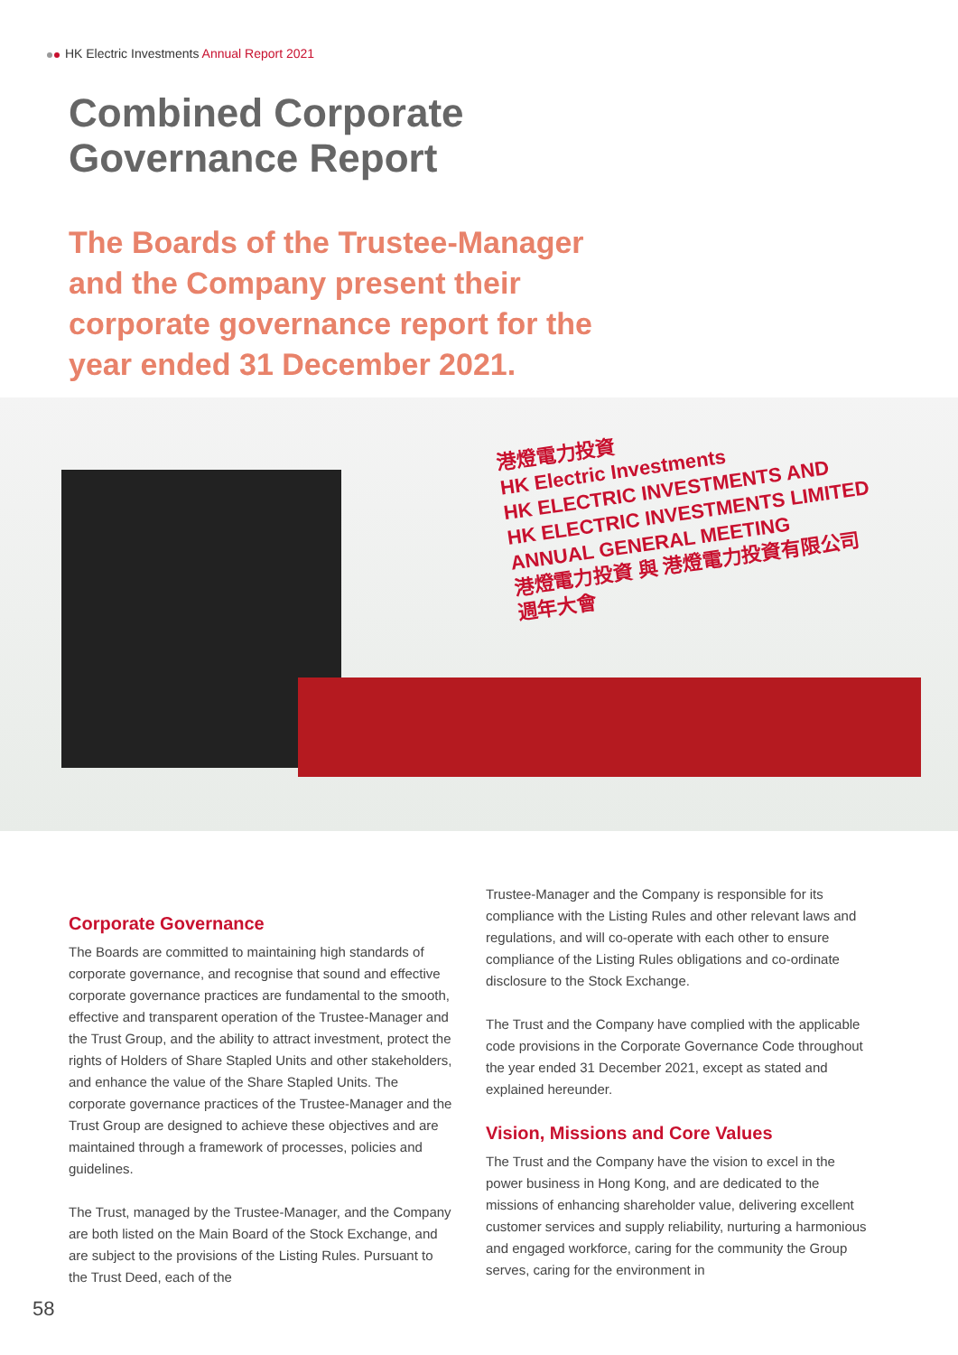HK Electric Investments Annual Report 2021
Combined Corporate
Governance Report
The Boards of the Trustee-Manager and the Company present their corporate governance report for the year ended 31 December 2021.
港燈電力投資
HK Electric Investments
HK ELECTRIC INVESTMENTS AND
HK ELECTRIC INVESTMENTS LIMITED
ANNUAL GENERAL MEETING
港燈電力投資 與 港燈電力投資有限公司
週年大會
Corporate Governance
The Boards are committed to maintaining high standards of corporate governance, and recognise that sound and effective corporate governance practices are fundamental to the smooth, effective and transparent operation of the Trustee-Manager and the Trust Group, and the ability to attract investment, protect the rights of Holders of Share Stapled Units and other stakeholders, and enhance the value of the Share Stapled Units. The corporate governance practices of the Trustee-Manager and the Trust Group are designed to achieve these objectives and are maintained through a framework of processes, policies and guidelines.
The Trust, managed by the Trustee-Manager, and the Company are both listed on the Main Board of the Stock Exchange, and are subject to the provisions of the Listing Rules. Pursuant to the Trust Deed, each of the
Trustee-Manager and the Company is responsible for its compliance with the Listing Rules and other relevant laws and regulations, and will co-operate with each other to ensure compliance of the Listing Rules obligations and co-ordinate disclosure to the Stock Exchange.
The Trust and the Company have complied with the applicable code provisions in the Corporate Governance Code throughout the year ended 31 December 2021, except as stated and explained hereunder.
Vision, Missions and Core Values
The Trust and the Company have the vision to excel in the power business in Hong Kong, and are dedicated to the missions of enhancing shareholder value, delivering excellent customer services and supply reliability, nurturing a harmonious and engaged workforce, caring for the community the Group serves, caring for the environment in
58